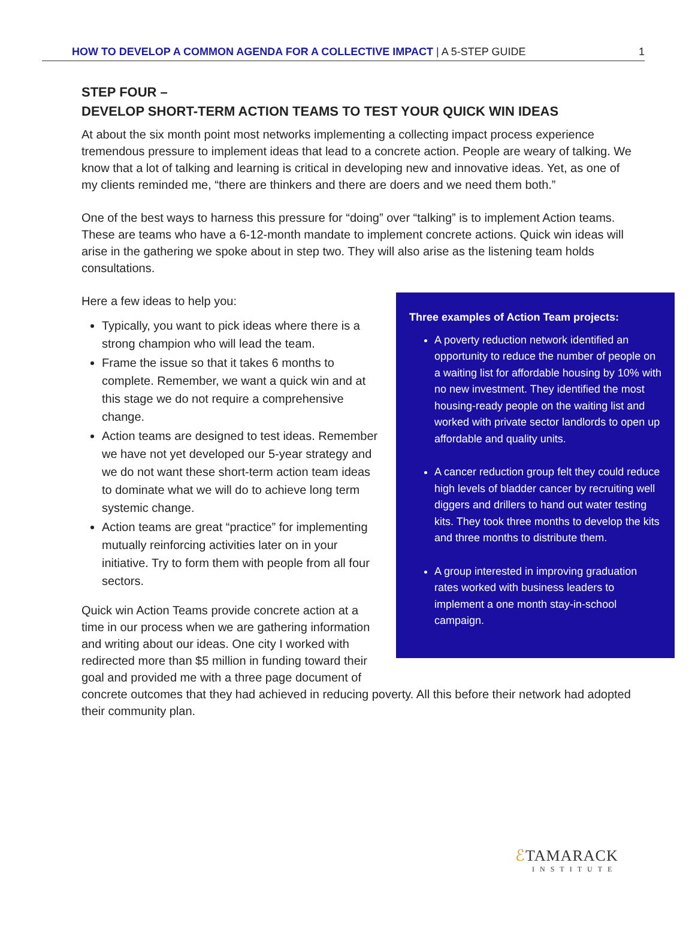HOW TO DEVELOP A COMMON AGENDA FOR A COLLECTIVE IMPACT | A 5-STEP GUIDE 1
STEP FOUR –
DEVELOP SHORT-TERM ACTION TEAMS TO TEST YOUR QUICK WIN IDEAS
At about the six month point most networks implementing a collecting impact process experience tremendous pressure to implement ideas that lead to a concrete action. People are weary of talking. We know that a lot of talking and learning is critical in developing new and innovative ideas. Yet, as one of my clients reminded me, “there are thinkers and there are doers and we need them both.”
One of the best ways to harness this pressure for “doing” over “talking” is to implement Action teams. These are teams who have a 6-12-month mandate to implement concrete actions. Quick win ideas will arise in the gathering we spoke about in step two. They will also arise as the listening team holds consultations.
Three examples of Action Team projects:
A poverty reduction network identified an opportunity to reduce the number of people on a waiting list for affordable housing by 10% with no new investment. They identified the most housing-ready people on the waiting list and worked with private sector landlords to open up affordable and quality units.
A cancer reduction group felt they could reduce high levels of bladder cancer by recruiting well diggers and drillers to hand out water testing kits. They took three months to develop the kits and three months to distribute them.
A group interested in improving graduation rates worked with business leaders to implement a one month stay-in-school campaign.
Here a few ideas to help you:
Typically, you want to pick ideas where there is a strong champion who will lead the team.
Frame the issue so that it takes 6 months to complete. Remember, we want a quick win and at this stage we do not require a comprehensive change.
Action teams are designed to test ideas. Remember we have not yet developed our 5-year strategy and we do not want these short-term action team ideas to dominate what we will do to achieve long term systemic change.
Action teams are great “practice” for implementing mutually reinforcing activities later on in your initiative. Try to form them with people from all four sectors.
Quick win Action Teams provide concrete action at a time in our process when we are gathering information and writing about our ideas. One city I worked with redirected more than $5 million in funding toward their goal and provided me with a three page document of concrete outcomes that they had achieved in reducing poverty. All this before their network had adopted their community plan.
ℰTAMARACK
INSTITUTE